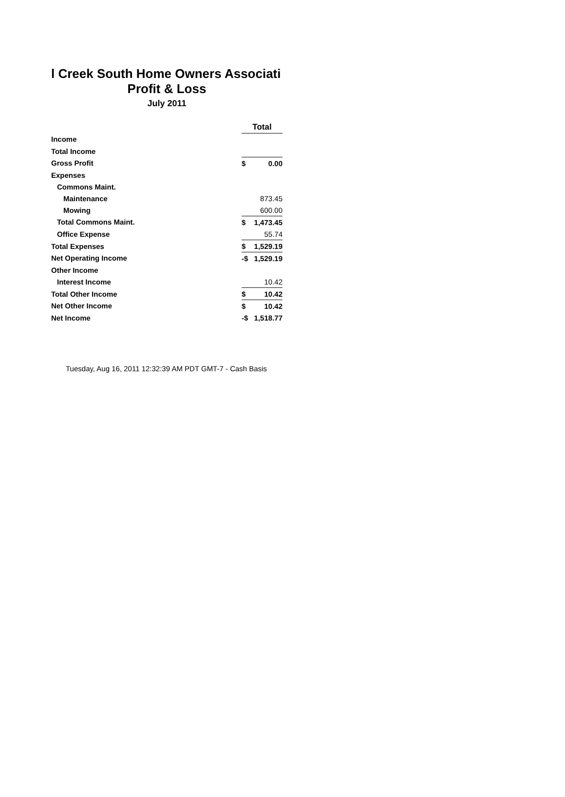l Creek South Home Owners Associati
Profit & Loss
July 2011
| | Total | |
| Income | | |
| Total Income | | |
| Gross Profit | $ | 0.00 |
| Expenses | | |
| Commons Maint. | | |
| Maintenance | | 873.45 |
| Mowing | | 600.00 |
| Total Commons Maint. | $ | 1,473.45 |
| Office Expense | | 55.74 |
| Total Expenses | $ | 1,529.19 |
| Net Operating Income | -$ | 1,529.19 |
| Other Income | | |
| Interest Income | | 10.42 |
| Total Other Income | $ | 10.42 |
| Net Other Income | $ | 10.42 |
| Net Income | -$ | 1,518.77 |
Tuesday, Aug 16, 2011 12:32:39 AM PDT GMT-7 - Cash Basis